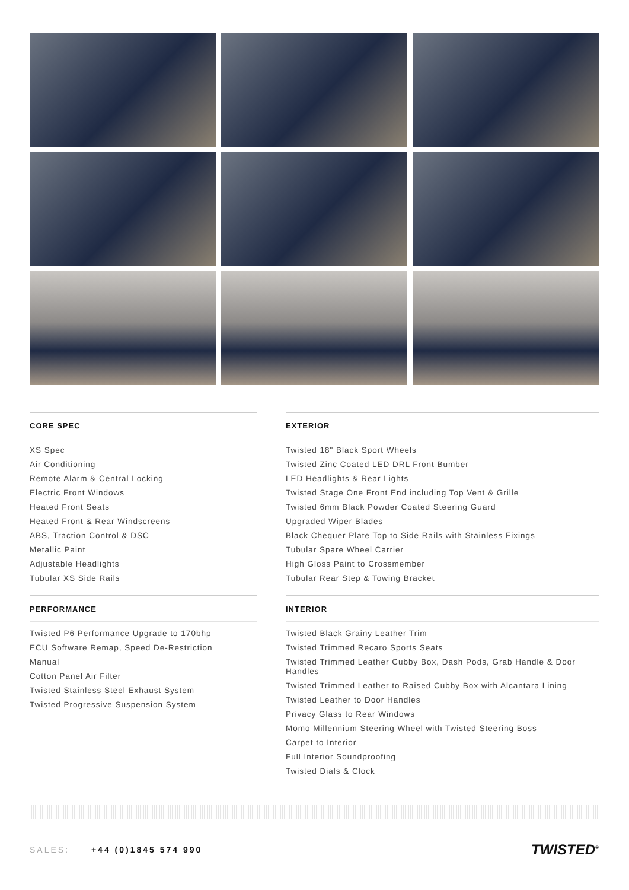CORE SPEC
XS Spec
Air Conditioning
Remote Alarm & Central Locking
Electric Front Windows
Heated Front Seats
Heated Front & Rear Windscreens
ABS, Traction Control & DSC
Metallic Paint
Adjustable Headlights
Tubular XS Side Rails
PERFORMANCE
Twisted P6 Performance Upgrade to 170bhp
ECU Software Remap, Speed De-Restriction
Manual
Cotton Panel Air Filter
Twisted Stainless Steel Exhaust System
Twisted Progressive Suspension System
EXTERIOR
Twisted 18" Black Sport Wheels
Twisted Zinc Coated LED DRL Front Bumber
LED Headlights & Rear Lights
Twisted Stage One Front End including Top Vent & Grille
Twisted 6mm Black Powder Coated Steering Guard
Upgraded Wiper Blades
Black Chequer Plate Top to Side Rails with Stainless Fixings
Tubular Spare Wheel Carrier
High Gloss Paint to Crossmember
Tubular Rear Step & Towing Bracket
INTERIOR
Twisted Black Grainy Leather Trim
Twisted Trimmed Recaro Sports Seats
Twisted Trimmed Leather Cubby Box, Dash Pods, Grab Handle & Door Handles
Twisted Trimmed Leather to Raised Cubby Box with Alcantara Lining
Twisted Leather to Door Handles
Privacy Glass to Rear Windows
Momo Millennium Steering Wheel with Twisted Steering Boss
Carpet to Interior
Full Interior Soundproofing
Twisted Dials & Clock
SALES: +44 (0)1845 574 990
TWISTED<sup>®</sup>